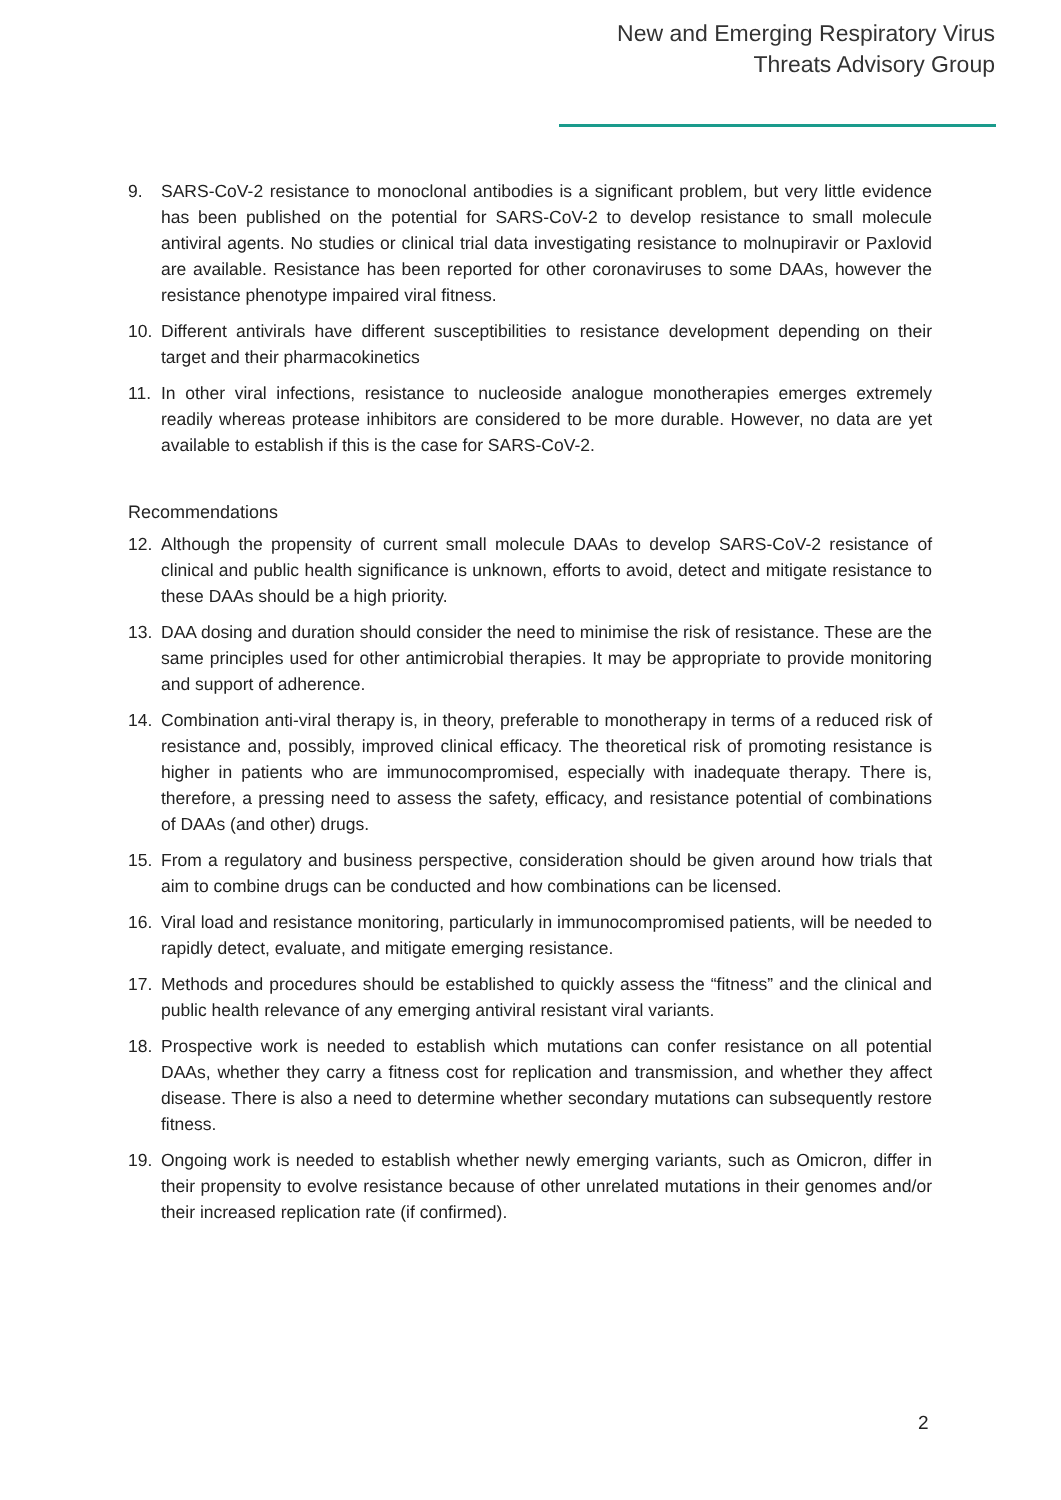New and Emerging Respiratory Virus
Threats Advisory Group
9. SARS-CoV-2 resistance to monoclonal antibodies is a significant problem, but very little evidence has been published on the potential for SARS-CoV-2 to develop resistance to small molecule antiviral agents. No studies or clinical trial data investigating resistance to molnupiravir or Paxlovid are available. Resistance has been reported for other coronaviruses to some DAAs, however the resistance phenotype impaired viral fitness.
10. Different antivirals have different susceptibilities to resistance development depending on their target and their pharmacokinetics
11. In other viral infections, resistance to nucleoside analogue monotherapies emerges extremely readily whereas protease inhibitors are considered to be more durable. However, no data are yet available to establish if this is the case for SARS-CoV-2.
Recommendations
12. Although the propensity of current small molecule DAAs to develop SARS-CoV-2 resistance of clinical and public health significance is unknown, efforts to avoid, detect and mitigate resistance to these DAAs should be a high priority.
13. DAA dosing and duration should consider the need to minimise the risk of resistance. These are the same principles used for other antimicrobial therapies. It may be appropriate to provide monitoring and support of adherence.
14. Combination anti-viral therapy is, in theory, preferable to monotherapy in terms of a reduced risk of resistance and, possibly, improved clinical efficacy. The theoretical risk of promoting resistance is higher in patients who are immunocompromised, especially with inadequate therapy. There is, therefore, a pressing need to assess the safety, efficacy, and resistance potential of combinations of DAAs (and other) drugs.
15. From a regulatory and business perspective, consideration should be given around how trials that aim to combine drugs can be conducted and how combinations can be licensed.
16. Viral load and resistance monitoring, particularly in immunocompromised patients, will be needed to rapidly detect, evaluate, and mitigate emerging resistance.
17. Methods and procedures should be established to quickly assess the “fitness” and the clinical and public health relevance of any emerging antiviral resistant viral variants.
18. Prospective work is needed to establish which mutations can confer resistance on all potential DAAs, whether they carry a fitness cost for replication and transmission, and whether they affect disease. There is also a need to determine whether secondary mutations can subsequently restore fitness.
19. Ongoing work is needed to establish whether newly emerging variants, such as Omicron, differ in their propensity to evolve resistance because of other unrelated mutations in their genomes and/or their increased replication rate (if confirmed).
2